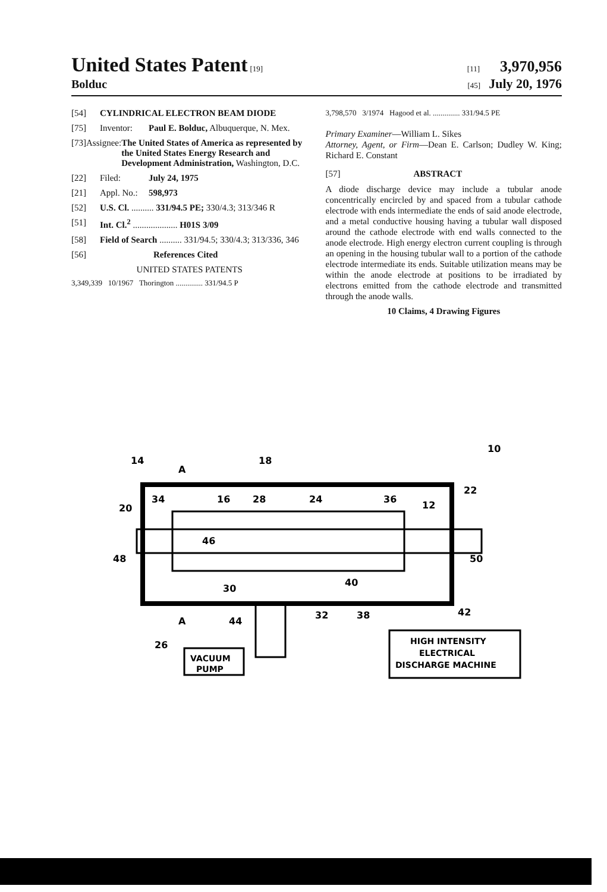United States Patent [19] [11] 3,970,956
Bolduc
[45] July 20, 1976
[54] CYLINDRICAL ELECTRON BEAM DIODE
[75] Inventor: Paul E. Bolduc, Albuquerque, N. Mex.
[73] Assignee: The United States of America as represented by the United States Energy Research and Development Administration, Washington, D.C.
[22] Filed: July 24, 1975
[21] Appl. No.: 598,973
[52] U.S. Cl. .......... 331/94.5 PE; 330/4.3; 313/346 R
[51] Int. Cl.<sup>2</sup> .................... H01S 3/09
[58] Field of Search .......... 331/94.5; 330/4.3; 313/336, 346
[56] References Cited
UNITED STATES PATENTS
3,349,339 10/1967 Thorington .............. 331/94.5 P
3,798,570 3/1974 Hagood et al. .............. 331/94.5 PE
Primary Examiner—William L. Sikes
Attorney, Agent, or Firm—Dean E. Carlson; Dudley W. King; Richard E. Constant
[57] ABSTRACT
A diode discharge device may include a tubular anode concentrically encircled by and spaced from a tubular cathode electrode with ends intermediate the ends of said anode electrode, and a metal conductive housing having a tubular wall disposed around the cathode electrode with end walls connected to the anode electrode. High energy electron current coupling is through an opening in the housing tubular wall to a portion of the cathode electrode intermediate its ends. Suitable utilization means may be within the anode electrode at positions to be irradiated by electrons emitted from the cathode electrode and transmitted through the anode walls.
10 Claims, 4 Drawing Figures
VACUUM
PUMP
HIGH INTENSITY
ELECTRICAL
DISCHARGE MACHINE
14
A
18
10
20
34
16
28
24
36
12
22
46
48
50
30
40
A
44
32
38
42
26